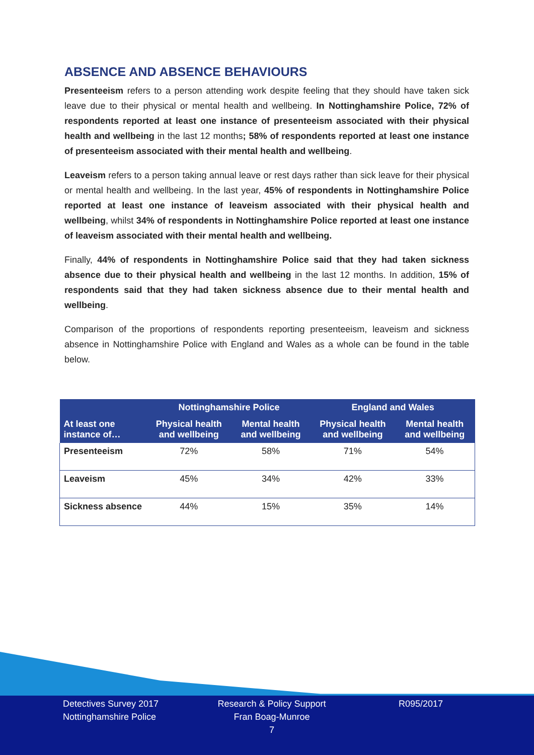ABSENCE AND ABSENCE BEHAVIOURS
Presenteeism refers to a person attending work despite feeling that they should have taken sick leave due to their physical or mental health and wellbeing. In Nottinghamshire Police, 72% of respondents reported at least one instance of presenteeism associated with their physical health and wellbeing in the last 12 months; 58% of respondents reported at least one instance of presenteeism associated with their mental health and wellbeing.
Leaveism refers to a person taking annual leave or rest days rather than sick leave for their physical or mental health and wellbeing. In the last year, 45% of respondents in Nottinghamshire Police reported at least one instance of leaveism associated with their physical health and wellbeing, whilst 34% of respondents in Nottinghamshire Police reported at least one instance of leaveism associated with their mental health and wellbeing.
Finally, 44% of respondents in Nottinghamshire Police said that they had taken sickness absence due to their physical health and wellbeing in the last 12 months. In addition, 15% of respondents said that they had taken sickness absence due to their mental health and wellbeing.
Comparison of the proportions of respondents reporting presenteeism, leaveism and sickness absence in Nottinghamshire Police with England and Wales as a whole can be found in the table below.
| | Nottinghamshire Police | | England and Wales | |
| --- | --- | --- | --- | --- |
| At least one instance of… | Physical health and wellbeing | Mental health and wellbeing | Physical health and wellbeing | Mental health and wellbeing |
| Presenteeism | 72% | 58% | 71% | 54% |
| Leaveism | 45% | 34% | 42% | 33% |
| Sickness absence | 44% | 15% | 35% | 14% |
Detectives Survey 2017
Nottinghamshire Police
Research & Policy Support
Fran Boag-Munroe
7
R095/2017